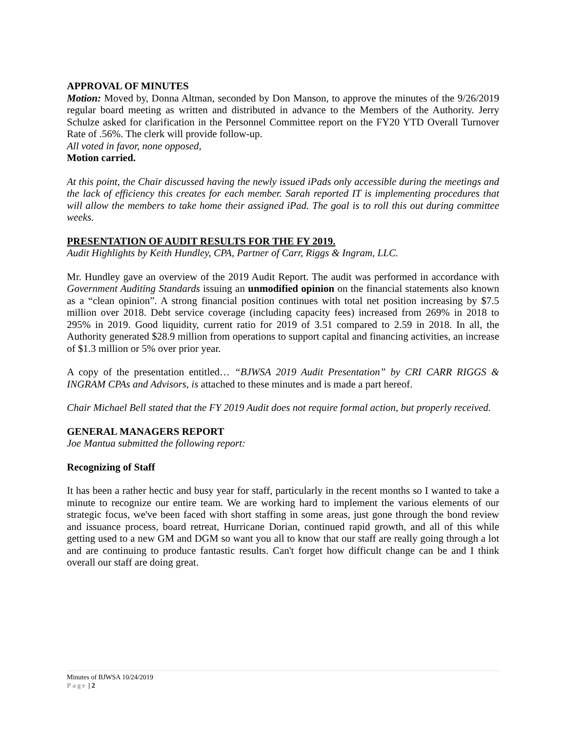APPROVAL OF MINUTES
Motion: Moved by, Donna Altman, seconded by Don Manson, to approve the minutes of the 9/26/2019 regular board meeting as written and distributed in advance to the Members of the Authority. Jerry Schulze asked for clarification in the Personnel Committee report on the FY20 YTD Overall Turnover Rate of .56%. The clerk will provide follow-up.
All voted in favor, none opposed,
Motion carried.
At this point, the Chair discussed having the newly issued iPads only accessible during the meetings and the lack of efficiency this creates for each member. Sarah reported IT is implementing procedures that will allow the members to take home their assigned iPad. The goal is to roll this out during committee weeks.
PRESENTATION OF AUDIT RESULTS FOR THE FY 2019.
Audit Highlights by Keith Hundley, CPA, Partner of Carr, Riggs & Ingram, LLC.
Mr. Hundley gave an overview of the 2019 Audit Report. The audit was performed in accordance with Government Auditing Standards issuing an unmodified opinion on the financial statements also known as a “clean opinion”. A strong financial position continues with total net position increasing by $7.5 million over 2018. Debt service coverage (including capacity fees) increased from 269% in 2018 to 295% in 2019. Good liquidity, current ratio for 2019 of 3.51 compared to 2.59 in 2018. In all, the Authority generated $28.9 million from operations to support capital and financing activities, an increase of $1.3 million or 5% over prior year.
A copy of the presentation entitled… “BJWSA 2019 Audit Presentation” by CRI CARR RIGGS & INGRAM CPAs and Advisors, is attached to these minutes and is made a part hereof.
Chair Michael Bell stated that the FY 2019 Audit does not require formal action, but properly received.
GENERAL MANAGERS REPORT
Joe Mantua submitted the following report:
Recognizing of Staff
It has been a rather hectic and busy year for staff, particularly in the recent months so I wanted to take a minute to recognize our entire team. We are working hard to implement the various elements of our strategic focus, we've been faced with short staffing in some areas, just gone through the bond review and issuance process, board retreat, Hurricane Dorian, continued rapid growth, and all of this while getting used to a new GM and DGM so want you all to know that our staff are really going through a lot and are continuing to produce fantastic results. Can't forget how difficult change can be and I think overall our staff are doing great.
Minutes of BJWSA 10/24/2019
Page | 2